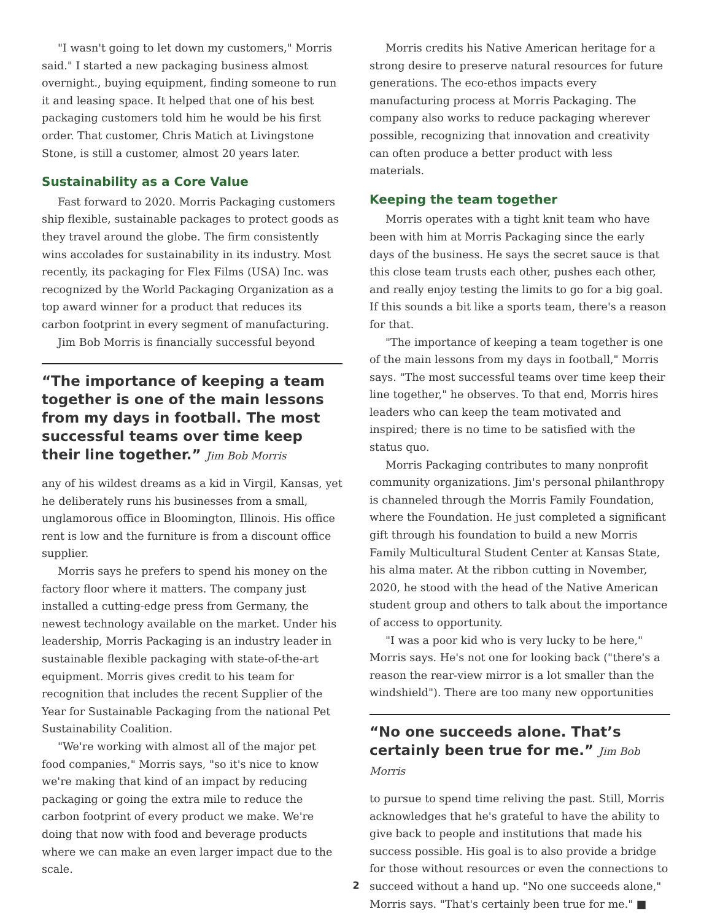"I wasn't going to let down my customers," Morris said." I started a new packaging business almost overnight., buying equipment, finding someone to run it and leasing space. It helped that one of his best packaging customers told him he would be his first order. That customer, Chris Matich at Livingstone Stone, is still a customer, almost 20 years later.
Sustainability as a Core Value
Fast forward to 2020. Morris Packaging customers ship flexible, sustainable packages to protect goods as they travel around the globe. The firm consistently wins accolades for sustainability in its industry. Most recently, its packaging for Flex Films (USA) Inc. was recognized by the World Packaging Organization as a top award winner for a product that reduces its carbon footprint in every segment of manufacturing.
Jim Bob Morris is financially successful beyond
“The importance of keeping a team together is one of the main lessons from my days in football. The most successful teams over time keep their line together.” Jim Bob Morris
any of his wildest dreams as a kid in Virgil, Kansas, yet he deliberately runs his businesses from a small, unglamorous office in Bloomington, Illinois. His office rent is low and the furniture is from a discount office supplier.
Morris says he prefers to spend his money on the factory floor where it matters. The company just installed a cutting-edge press from Germany, the newest technology available on the market. Under his leadership, Morris Packaging is an industry leader in sustainable flexible packaging with state-of-the-art equipment. Morris gives credit to his team for recognition that includes the recent Supplier of the Year for Sustainable Packaging from the national Pet Sustainability Coalition.
"We're working with almost all of the major pet food companies," Morris says, "so it's nice to know we're making that kind of an impact by reducing packaging or going the extra mile to reduce the carbon footprint of every product we make. We're doing that now with food and beverage products where we can make an even larger impact due to the scale.
Morris credits his Native American heritage for a strong desire to preserve natural resources for future generations. The eco-ethos impacts every manufacturing process at Morris Packaging. The company also works to reduce packaging wherever possible, recognizing that innovation and creativity can often produce a better product with less materials.
Keeping the team together
Morris operates with a tight knit team who have been with him at Morris Packaging since the early days of the business. He says the secret sauce is that this close team trusts each other, pushes each other, and really enjoy testing the limits to go for a big goal. If this sounds a bit like a sports team, there's a reason for that.
"The importance of keeping a team together is one of the main lessons from my days in football," Morris says. "The most successful teams over time keep their line together," he observes. To that end, Morris hires leaders who can keep the team motivated and inspired; there is no time to be satisfied with the status quo.
Morris Packaging contributes to many nonprofit community organizations. Jim's personal philanthropy is channeled through the Morris Family Foundation, where the Foundation. He just completed a significant gift through his foundation to build a new Morris Family Multicultural Student Center at Kansas State, his alma mater. At the ribbon cutting in November, 2020, he stood with the head of the Native American student group and others to talk about the importance of access to opportunity.
"I was a poor kid who is very lucky to be here," Morris says. He's not one for looking back ("there's a reason the rear-view mirror is a lot smaller than the windshield"). There are too many new opportunities
“No one succeeds alone. That’s certainly been true for me.” Jim Bob Morris
to pursue to spend time reliving the past. Still, Morris acknowledges that he's grateful to have the ability to give back to people and institutions that made his success possible. His goal is to also provide a bridge for those without resources or even the connections to succeed without a hand up. "No one succeeds alone," Morris says. "That's certainly been true for me." ■
2